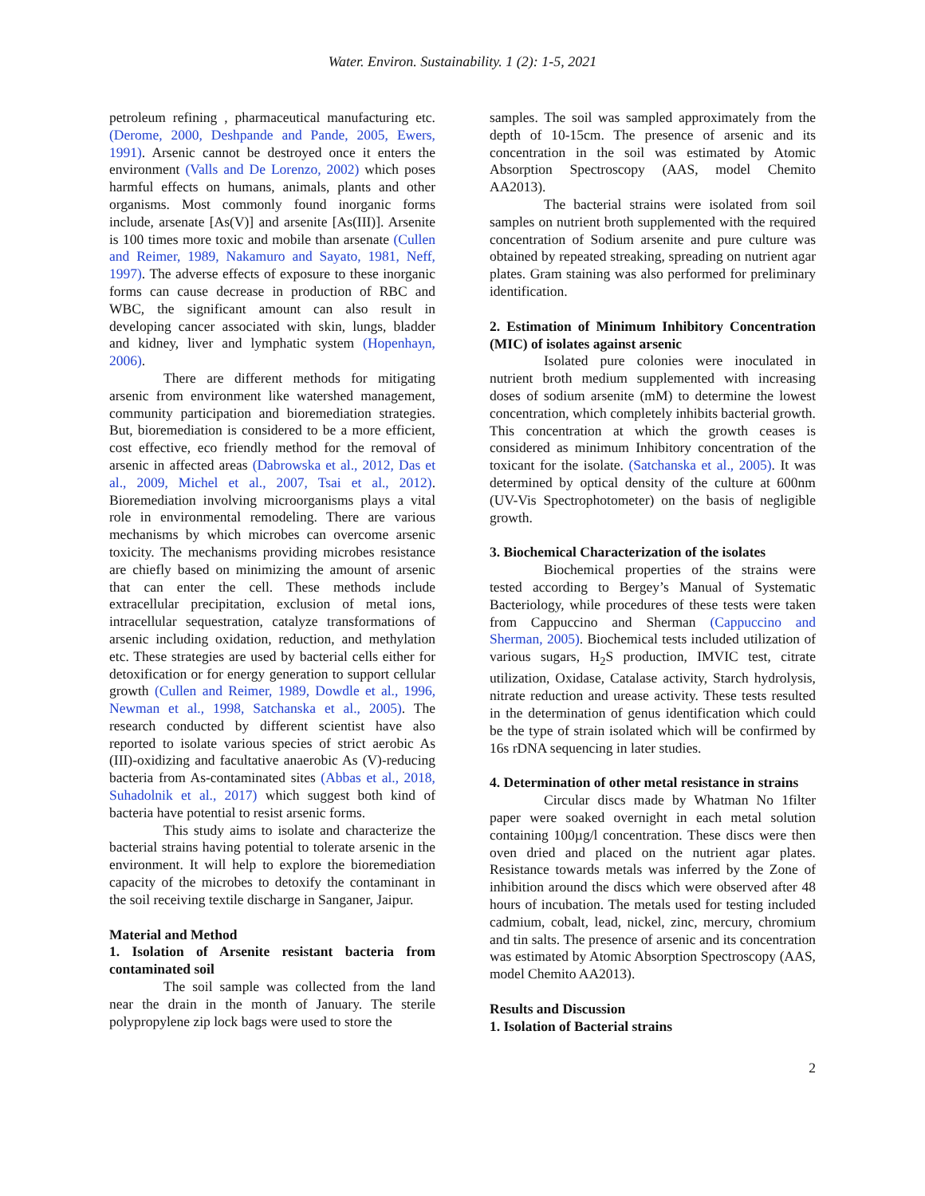Water. Environ. Sustainability. 1 (2): 1-5, 2021
petroleum refining , pharmaceutical manufacturing etc. (Derome, 2000, Deshpande and Pande, 2005, Ewers, 1991). Arsenic cannot be destroyed once it enters the environment (Valls and De Lorenzo, 2002) which poses harmful effects on humans, animals, plants and other organisms. Most commonly found inorganic forms include, arsenate [As(V)] and arsenite [As(III)]. Arsenite is 100 times more toxic and mobile than arsenate (Cullen and Reimer, 1989, Nakamuro and Sayato, 1981, Neff, 1997). The adverse effects of exposure to these inorganic forms can cause decrease in production of RBC and WBC, the significant amount can also result in developing cancer associated with skin, lungs, bladder and kidney, liver and lymphatic system (Hopenhayn, 2006).
There are different methods for mitigating arsenic from environment like watershed management, community participation and bioremediation strategies. But, bioremediation is considered to be a more efficient, cost effective, eco friendly method for the removal of arsenic in affected areas (Dabrowska et al., 2012, Das et al., 2009, Michel et al., 2007, Tsai et al., 2012). Bioremediation involving microorganisms plays a vital role in environmental remodeling. There are various mechanisms by which microbes can overcome arsenic toxicity. The mechanisms providing microbes resistance are chiefly based on minimizing the amount of arsenic that can enter the cell. These methods include extracellular precipitation, exclusion of metal ions, intracellular sequestration, catalyze transformations of arsenic including oxidation, reduction, and methylation etc. These strategies are used by bacterial cells either for detoxification or for energy generation to support cellular growth (Cullen and Reimer, 1989, Dowdle et al., 1996, Newman et al., 1998, Satchanska et al., 2005). The research conducted by different scientist have also reported to isolate various species of strict aerobic As (III)-oxidizing and facultative anaerobic As (V)-reducing bacteria from As-contaminated sites (Abbas et al., 2018, Suhadolnik et al., 2017) which suggest both kind of bacteria have potential to resist arsenic forms.
This study aims to isolate and characterize the bacterial strains having potential to tolerate arsenic in the environment. It will help to explore the bioremediation capacity of the microbes to detoxify the contaminant in the soil receiving textile discharge in Sanganer, Jaipur.
Material and Method
1. Isolation of Arsenite resistant bacteria from contaminated soil
The soil sample was collected from the land near the drain in the month of January. The sterile polypropylene zip lock bags were used to store the
samples. The soil was sampled approximately from the depth of 10-15cm. The presence of arsenic and its concentration in the soil was estimated by Atomic Absorption Spectroscopy (AAS, model Chemito AA2013).
The bacterial strains were isolated from soil samples on nutrient broth supplemented with the required concentration of Sodium arsenite and pure culture was obtained by repeated streaking, spreading on nutrient agar plates. Gram staining was also performed for preliminary identification.
2. Estimation of Minimum Inhibitory Concentration (MIC) of isolates against arsenic
Isolated pure colonies were inoculated in nutrient broth medium supplemented with increasing doses of sodium arsenite (mM) to determine the lowest concentration, which completely inhibits bacterial growth. This concentration at which the growth ceases is considered as minimum Inhibitory concentration of the toxicant for the isolate. (Satchanska et al., 2005). It was determined by optical density of the culture at 600nm (UV-Vis Spectrophotometer) on the basis of negligible growth.
3. Biochemical Characterization of the isolates
Biochemical properties of the strains were tested according to Bergey’s Manual of Systematic Bacteriology, while procedures of these tests were taken from Cappuccino and Sherman (Cappuccino and Sherman, 2005). Biochemical tests included utilization of various sugars, H<sub>2</sub>S production, IMVIC test, citrate utilization, Oxidase, Catalase activity, Starch hydrolysis, nitrate reduction and urease activity. These tests resulted in the determination of genus identification which could be the type of strain isolated which will be confirmed by 16s rDNA sequencing in later studies.
4. Determination of other metal resistance in strains
Circular discs made by Whatman No 1filter paper were soaked overnight in each metal solution containing 100µg/l concentration. These discs were then oven dried and placed on the nutrient agar plates. Resistance towards metals was inferred by the Zone of inhibition around the discs which were observed after 48 hours of incubation. The metals used for testing included cadmium, cobalt, lead, nickel, zinc, mercury, chromium and tin salts. The presence of arsenic and its concentration was estimated by Atomic Absorption Spectroscopy (AAS, model Chemito AA2013).
Results and Discussion
1. Isolation of Bacterial strains
2